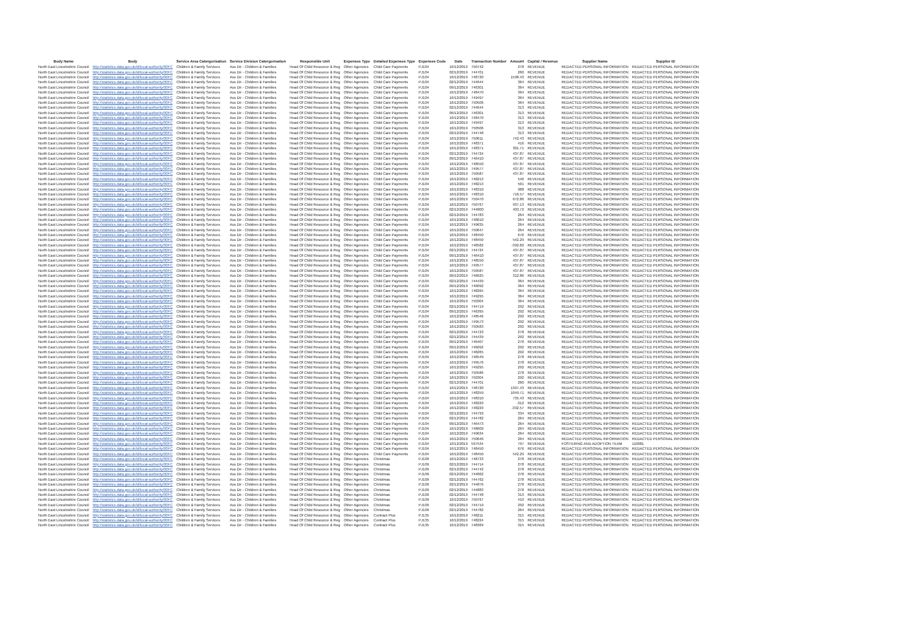| Body Name | Body | Service Area Catergorisation | Service Division Catergorisation | Responsible Unit | Expenses Type | Detailed Expenses Type | Expenses Code | Date | Transaction Number | Amount | Capital / Revenue | Supplier Name | Supplier ID |
| --- | --- | --- | --- | --- | --- | --- | --- | --- | --- | --- | --- | --- | --- |
| North East Lincolnshire Council | http://statistics.data.gov.uk/id/local-authority/00FC | Children & Family Services | Ass Dir - Children & Families | Head Of Child Resource & Reg | Other Agencies | Child Care Payments | PJ104 | 16/12/2019 | 750742 | 278 | REVENUE | REDACTED PERSONAL INFORMATION | REDACTED PERSONAL INFORMATION |
| North East Lincolnshire Council | http://statistics.data.gov.uk/id/local-authority/00FC | Children & Family Services | Ass Dir - Children & Families | Head Of Child Resource & Reg | Other Agencies | Child Care Payments | PJ104 | 02/12/2019 | 744701 | 260 | REVENUE | REDACTED PERSONAL INFORMATION | REDACTED PERSONAL INFORMATION |
| North East Lincolnshire Council | http://statistics.data.gov.uk/id/local-authority/00FC | Children & Family Services | Ass Dir - Children & Families | Head Of Child Resource & Reg | Other Agencies | Child Care Payments | PJ104 | 16/12/2019 | 748720 | 1598.43 | REVENUE | REDACTED PERSONAL INFORMATION | REDACTED PERSONAL INFORMATION |
| North East Lincolnshire Council | http://statistics.data.gov.uk/id/local-authority/00FC | Children & Family Services | Ass Dir - Children & Families | Head Of Child Resource & Reg | Other Agencies | Child Care Payments | PJ104 | 02/12/2019 | 744644 | 364 | REVENUE | REDACTED PERSONAL INFORMATION | REDACTED PERSONAL INFORMATION |
| North East Lincolnshire Council | http://statistics.data.gov.uk/id/local-authority/00FC | Children & Family Services | Ass Dir - Children & Families | Head Of Child Resource & Reg | Other Agencies | Child Care Payments | PJ104 | 09/12/2019 | 746301 | 364 | REVENUE | REDACTED PERSONAL INFORMATION | REDACTED PERSONAL INFORMATION |
| North East Lincolnshire Council | http://statistics.data.gov.uk/id/local-authority/00FC | Children & Family Services | Ass Dir - Children & Families | Head Of Child Resource & Reg | Other Agencies | Child Care Payments | PJ104 | 16/12/2019 | 748470 | 364 | REVENUE | REDACTED PERSONAL INFORMATION | REDACTED PERSONAL INFORMATION |
| North East Lincolnshire Council | http://statistics.data.gov.uk/id/local-authority/00FC | Children & Family Services | Ass Dir - Children & Families | Head Of Child Resource & Reg | Other Agencies | Child Care Payments | PJ104 | 16/12/2019 | 749497 | 364 | REVENUE | REDACTED PERSONAL INFORMATION | REDACTED PERSONAL INFORMATION |
| North East Lincolnshire Council | http://statistics.data.gov.uk/id/local-authority/00FC | Children & Family Services | Ass Dir - Children & Families | Head Of Child Resource & Reg | Other Agencies | Child Care Payments | PJ104 | 16/12/2019 | 750506 | 364 | REVENUE | REDACTED PERSONAL INFORMATION | REDACTED PERSONAL INFORMATION |
| North East Lincolnshire Council | http://statistics.data.gov.uk/id/local-authority/00FC | Children & Family Services | Ass Dir - Children & Families | Head Of Child Resource & Reg | Other Agencies | Child Care Payments | PJ104 | 02/12/2019 | 744644 | 313 | REVENUE | REDACTED PERSONAL INFORMATION | REDACTED PERSONAL INFORMATION |
| North East Lincolnshire Council | http://statistics.data.gov.uk/id/local-authority/00FC | Children & Family Services | Ass Dir - Children & Families | Head Of Child Resource & Reg | Other Agencies | Child Care Payments | PJ104 | 09/12/2019 | 746301 | 313 | REVENUE | REDACTED PERSONAL INFORMATION | REDACTED PERSONAL INFORMATION |
| North East Lincolnshire Council | http://statistics.data.gov.uk/id/local-authority/00FC | Children & Family Services | Ass Dir - Children & Families | Head Of Child Resource & Reg | Other Agencies | Child Care Payments | PJ104 | 16/12/2019 | 748470 | 313 | REVENUE | REDACTED PERSONAL INFORMATION | REDACTED PERSONAL INFORMATION |
| North East Lincolnshire Council | http://statistics.data.gov.uk/id/local-authority/00FC | Children & Family Services | Ass Dir - Children & Families | Head Of Child Resource & Reg | Other Agencies | Child Care Payments | PJ104 | 16/12/2019 | 749497 | 313 | REVENUE | REDACTED PERSONAL INFORMATION | REDACTED PERSONAL INFORMATION |
| North East Lincolnshire Council | http://statistics.data.gov.uk/id/local-authority/00FC | Children & Family Services | Ass Dir - Children & Families | Head Of Child Resource & Reg | Other Agencies | Child Care Payments | PJ104 | 16/12/2019 | 750506 | 313 | REVENUE | REDACTED PERSONAL INFORMATION | REDACTED PERSONAL INFORMATION |
| North East Lincolnshire Council | http://statistics.data.gov.uk/id/local-authority/00FC | Children & Family Services | Ass Dir - Children & Families | Head Of Child Resource & Reg | Other Agencies | Child Care Payments | PJ104 | 02/12/2019 | 744748 | 313 | REVENUE | REDACTED PERSONAL INFORMATION | REDACTED PERSONAL INFORMATION |
| North East Lincolnshire Council | http://statistics.data.gov.uk/id/local-authority/00FC | Children & Family Services | Ass Dir - Children & Families | Head Of Child Resource & Reg | Other Agencies | Child Care Payments | PJ104 | 16/12/2019 | 750611 | 742.43 | REVENUE | REDACTED PERSONAL INFORMATION | REDACTED PERSONAL INFORMATION |
| North East Lincolnshire Council | http://statistics.data.gov.uk/id/local-authority/00FC | Children & Family Services | Ass Dir - Children & Families | Head Of Child Resource & Reg | Other Agencies | Child Care Payments | PJ104 | 16/12/2019 | 748371 | 416 | REVENUE | REDACTED PERSONAL INFORMATION | REDACTED PERSONAL INFORMATION |
| North East Lincolnshire Council | http://statistics.data.gov.uk/id/local-authority/00FC | Children & Family Services | Ass Dir - Children & Families | Head Of Child Resource & Reg | Other Agencies | Child Care Payments | PJ104 | 16/12/2019 | 748371 | 301.71 | REVENUE | REDACTED PERSONAL INFORMATION | REDACTED PERSONAL INFORMATION |
| North East Lincolnshire Council | http://statistics.data.gov.uk/id/local-authority/00FC | Children & Family Services | Ass Dir - Children & Families | Head Of Child Resource & Reg | Other Agencies | Child Care Payments | PJ104 | 02/12/2019 | 744724 | 437.87 | REVENUE | REDACTED PERSONAL INFORMATION | REDACTED PERSONAL INFORMATION |
| North East Lincolnshire Council | http://statistics.data.gov.uk/id/local-authority/00FC | Children & Family Services | Ass Dir - Children & Families | Head Of Child Resource & Reg | Other Agencies | Child Care Payments | PJ104 | 09/12/2019 | 746410 | 437.87 | REVENUE | REDACTED PERSONAL INFORMATION | REDACTED PERSONAL INFORMATION |
| North East Lincolnshire Council | http://statistics.data.gov.uk/id/local-authority/00FC | Children & Family Services | Ass Dir - Children & Families | Head Of Child Resource & Reg | Other Agencies | Child Care Payments | PJ104 | 16/12/2019 | 748550 | 437.87 | REVENUE | REDACTED PERSONAL INFORMATION | REDACTED PERSONAL INFORMATION |
| North East Lincolnshire Council | http://statistics.data.gov.uk/id/local-authority/00FC | Children & Family Services | Ass Dir - Children & Families | Head Of Child Resource & Reg | Other Agencies | Child Care Payments | PJ104 | 16/12/2019 | 749577 | 437.87 | REVENUE | REDACTED PERSONAL INFORMATION | REDACTED PERSONAL INFORMATION |
| North East Lincolnshire Council | http://statistics.data.gov.uk/id/local-authority/00FC | Children & Family Services | Ass Dir - Children & Families | Head Of Child Resource & Reg | Other Agencies | Child Care Payments | PJ104 | 16/12/2019 | 750587 | 437.87 | REVENUE | REDACTED PERSONAL INFORMATION | REDACTED PERSONAL INFORMATION |
| North East Lincolnshire Council | http://statistics.data.gov.uk/id/local-authority/00FC | Children & Family Services | Ass Dir - Children & Families | Head Of Child Resource & Reg | Other Agencies | Child Care Payments | PJ104 | 16/12/2019 | 748213 | 546 | REVENUE | REDACTED PERSONAL INFORMATION | REDACTED PERSONAL INFORMATION |
| North East Lincolnshire Council | http://statistics.data.gov.uk/id/local-authority/00FC | Children & Family Services | Ass Dir - Children & Families | Head Of Child Resource & Reg | Other Agencies | Child Care Payments | PJ104 | 16/12/2019 | 748213 | 501 | REVENUE | REDACTED PERSONAL INFORMATION | REDACTED PERSONAL INFORMATION |
| North East Lincolnshire Council | http://statistics.data.gov.uk/id/local-authority/00FC | Children & Family Services | Ass Dir - Children & Families | Head Of Child Resource & Reg | Other Agencies | Child Care Payments | PJ104 | 16/12/2019 | 748310 | 988 | REVENUE | REDACTED PERSONAL INFORMATION | REDACTED PERSONAL INFORMATION |
| North East Lincolnshire Council | http://statistics.data.gov.uk/id/local-authority/00FC | Children & Family Services | Ass Dir - Children & Families | Head Of Child Resource & Reg | Other Agencies | Child Care Payments | PJ104 | 16/12/2019 | 748310 | 716.57 | REVENUE | REDACTED PERSONAL INFORMATION | REDACTED PERSONAL INFORMATION |
| North East Lincolnshire Council | http://statistics.data.gov.uk/id/local-authority/00FC | Children & Family Services | Ass Dir - Children & Families | Head Of Child Resource & Reg | Other Agencies | Child Care Payments | PJ104 | 16/12/2019 | 750470 | 672.86 | REVENUE | REDACTED PERSONAL INFORMATION | REDACTED PERSONAL INFORMATION |
| North East Lincolnshire Council | http://statistics.data.gov.uk/id/local-authority/00FC | Children & Family Services | Ass Dir - Children & Families | Head Of Child Resource & Reg | Other Agencies | Child Care Payments | PJ104 | 16/12/2019 | 750767 | 937.13 | REVENUE | REDACTED PERSONAL INFORMATION | REDACTED PERSONAL INFORMATION |
| North East Lincolnshire Council | http://statistics.data.gov.uk/id/local-authority/00FC | Children & Family Services | Ass Dir - Children & Families | Head Of Child Resource & Reg | Other Agencies | Child Care Payments | PJ104 | 02/12/2019 | 744800 | 403.72 | REVENUE | REDACTED PERSONAL INFORMATION | REDACTED PERSONAL INFORMATION |
| North East Lincolnshire Council | http://statistics.data.gov.uk/id/local-authority/00FC | Children & Family Services | Ass Dir - Children & Families | Head Of Child Resource & Reg | Other Agencies | Child Care Payments | PJ104 | 02/12/2019 | 744783 | 264 | REVENUE | REDACTED PERSONAL INFORMATION | REDACTED PERSONAL INFORMATION |
| North East Lincolnshire Council | http://statistics.data.gov.uk/id/local-authority/00FC | Children & Family Services | Ass Dir - Children & Families | Head Of Child Resource & Reg | Other Agencies | Child Care Payments | PJ104 | 16/12/2019 | 748610 | 264 | REVENUE | REDACTED PERSONAL INFORMATION | REDACTED PERSONAL INFORMATION |
| North East Lincolnshire Council | http://statistics.data.gov.uk/id/local-authority/00FC | Children & Family Services | Ass Dir - Children & Families | Head Of Child Resource & Reg | Other Agencies | Child Care Payments | PJ104 | 16/12/2019 | 749635 | 264 | REVENUE | REDACTED PERSONAL INFORMATION | REDACTED PERSONAL INFORMATION |
| North East Lincolnshire Council | http://statistics.data.gov.uk/id/local-authority/00FC | Children & Family Services | Ass Dir - Children & Families | Head Of Child Resource & Reg | Other Agencies | Child Care Payments | PJ104 | 16/12/2019 | 750647 | 264 | REVENUE | REDACTED PERSONAL INFORMATION | REDACTED PERSONAL INFORMATION |
| North East Lincolnshire Council | http://statistics.data.gov.uk/id/local-authority/00FC | Children & Family Services | Ass Dir - Children & Families | Head Of Child Resource & Reg | Other Agencies | Child Care Payments | PJ104 | 16/12/2019 | 748450 | 676 | REVENUE | REDACTED PERSONAL INFORMATION | REDACTED PERSONAL INFORMATION |
| North East Lincolnshire Council | http://statistics.data.gov.uk/id/local-authority/00FC | Children & Family Services | Ass Dir - Children & Families | Head Of Child Resource & Reg | Other Agencies | Child Care Payments | PJ104 | 16/12/2019 | 748450 | 542.29 | REVENUE | REDACTED PERSONAL INFORMATION | REDACTED PERSONAL INFORMATION |
| North East Lincolnshire Council | http://statistics.data.gov.uk/id/local-authority/00FC | Children & Family Services | Ass Dir - Children & Families | Head Of Child Resource & Reg | Other Agencies | Child Care Payments | PJ104 | 16/12/2019 | 748582 | -392.82 | REVENUE | REDACTED PERSONAL INFORMATION | REDACTED PERSONAL INFORMATION |
| North East Lincolnshire Council | http://statistics.data.gov.uk/id/local-authority/00FC | Children & Family Services | Ass Dir - Children & Families | Head Of Child Resource & Reg | Other Agencies | Child Care Payments | PJ104 | 02/12/2019 | 744724 | 437.87 | REVENUE | REDACTED PERSONAL INFORMATION | REDACTED PERSONAL INFORMATION |
| North East Lincolnshire Council | http://statistics.data.gov.uk/id/local-authority/00FC | Children & Family Services | Ass Dir - Children & Families | Head Of Child Resource & Reg | Other Agencies | Child Care Payments | PJ104 | 09/12/2019 | 746410 | 437.87 | REVENUE | REDACTED PERSONAL INFORMATION | REDACTED PERSONAL INFORMATION |
| North East Lincolnshire Council | http://statistics.data.gov.uk/id/local-authority/00FC | Children & Family Services | Ass Dir - Children & Families | Head Of Child Resource & Reg | Other Agencies | Child Care Payments | PJ104 | 16/12/2019 | 748550 | 437.87 | REVENUE | REDACTED PERSONAL INFORMATION | REDACTED PERSONAL INFORMATION |
| North East Lincolnshire Council | http://statistics.data.gov.uk/id/local-authority/00FC | Children & Family Services | Ass Dir - Children & Families | Head Of Child Resource & Reg | Other Agencies | Child Care Payments | PJ104 | 16/12/2019 | 749577 | 437.87 | REVENUE | REDACTED PERSONAL INFORMATION | REDACTED PERSONAL INFORMATION |
| North East Lincolnshire Council | http://statistics.data.gov.uk/id/local-authority/00FC | Children & Family Services | Ass Dir - Children & Families | Head Of Child Resource & Reg | Other Agencies | Child Care Payments | PJ104 | 16/12/2019 | 750587 | 437.87 | REVENUE | REDACTED PERSONAL INFORMATION | REDACTED PERSONAL INFORMATION |
| North East Lincolnshire Council | http://statistics.data.gov.uk/id/local-authority/00FC | Children & Family Services | Ass Dir - Children & Families | Head Of Child Resource & Reg | Other Agencies | Child Care Payments | PJ104 | 09/12/2019 | 746625 | 312.86 | REVENUE | REDACTED PERSONAL INFORMATION | REDACTED PERSONAL INFORMATION |
| North East Lincolnshire Council | http://statistics.data.gov.uk/id/local-authority/00FC | Children & Family Services | Ass Dir - Children & Families | Head Of Child Resource & Reg | Other Agencies | Child Care Payments | PJ104 | 02/12/2019 | 744439 | 364 | REVENUE | REDACTED PERSONAL INFORMATION | REDACTED PERSONAL INFORMATION |
| North East Lincolnshire Council | http://statistics.data.gov.uk/id/local-authority/00FC | Children & Family Services | Ass Dir - Children & Families | Head Of Child Resource & Reg | Other Agencies | Child Care Payments | PJ104 | 09/12/2019 | 746092 | 364 | REVENUE | REDACTED PERSONAL INFORMATION | REDACTED PERSONAL INFORMATION |
| North East Lincolnshire Council | http://statistics.data.gov.uk/id/local-authority/00FC | Children & Family Services | Ass Dir - Children & Families | Head Of Child Resource & Reg | Other Agencies | Child Care Payments | PJ104 | 16/12/2019 | 748265 | 364 | REVENUE | REDACTED PERSONAL INFORMATION | REDACTED PERSONAL INFORMATION |
| North East Lincolnshire Council | http://statistics.data.gov.uk/id/local-authority/00FC | Children & Family Services | Ass Dir - Children & Families | Head Of Child Resource & Reg | Other Agencies | Child Care Payments | PJ104 | 16/12/2019 | 749295 | 364 | REVENUE | REDACTED PERSONAL INFORMATION | REDACTED PERSONAL INFORMATION |
| North East Lincolnshire Council | http://statistics.data.gov.uk/id/local-authority/00FC | Children & Family Services | Ass Dir - Children & Families | Head Of Child Resource & Reg | Other Agencies | Child Care Payments | PJ104 | 16/12/2019 | 750304 | 364 | REVENUE | REDACTED PERSONAL INFORMATION | REDACTED PERSONAL INFORMATION |
| North East Lincolnshire Council | http://statistics.data.gov.uk/id/local-authority/00FC | Children & Family Services | Ass Dir - Children & Families | Head Of Child Resource & Reg | Other Agencies | Child Care Payments | PJ104 | 02/12/2019 | 744719 | 292 | REVENUE | REDACTED PERSONAL INFORMATION | REDACTED PERSONAL INFORMATION |
| North East Lincolnshire Council | http://statistics.data.gov.uk/id/local-authority/00FC | Children & Family Services | Ass Dir - Children & Families | Head Of Child Resource & Reg | Other Agencies | Child Care Payments | PJ104 | 09/12/2019 | 746395 | 292 | REVENUE | REDACTED PERSONAL INFORMATION | REDACTED PERSONAL INFORMATION |
| North East Lincolnshire Council | http://statistics.data.gov.uk/id/local-authority/00FC | Children & Family Services | Ass Dir - Children & Families | Head Of Child Resource & Reg | Other Agencies | Child Care Payments | PJ104 | 16/12/2019 | 748546 | 292 | REVENUE | REDACTED PERSONAL INFORMATION | REDACTED PERSONAL INFORMATION |
| North East Lincolnshire Council | http://statistics.data.gov.uk/id/local-authority/00FC | Children & Family Services | Ass Dir - Children & Families | Head Of Child Resource & Reg | Other Agencies | Child Care Payments | PJ104 | 16/12/2019 | 749573 | 292 | REVENUE | REDACTED PERSONAL INFORMATION | REDACTED PERSONAL INFORMATION |
| North East Lincolnshire Council | http://statistics.data.gov.uk/id/local-authority/00FC | Children & Family Services | Ass Dir - Children & Families | Head Of Child Resource & Reg | Other Agencies | Child Care Payments | PJ104 | 16/12/2019 | 750583 | 292 | REVENUE | REDACTED PERSONAL INFORMATION | REDACTED PERSONAL INFORMATION |
| North East Lincolnshire Council | http://statistics.data.gov.uk/id/local-authority/00FC | Children & Family Services | Ass Dir - Children & Families | Head Of Child Resource & Reg | Other Agencies | Child Care Payments | PJ104 | 02/12/2019 | 744723 | 278 | REVENUE | REDACTED PERSONAL INFORMATION | REDACTED PERSONAL INFORMATION |
| North East Lincolnshire Council | http://statistics.data.gov.uk/id/local-authority/00FC | Children & Family Services | Ass Dir - Children & Families | Head Of Child Resource & Reg | Other Agencies | Child Care Payments | PJ104 | 02/12/2019 | 744439 | 292 | REVENUE | REDACTED PERSONAL INFORMATION | REDACTED PERSONAL INFORMATION |
| North East Lincolnshire Council | http://statistics.data.gov.uk/id/local-authority/00FC | Children & Family Services | Ass Dir - Children & Families | Head Of Child Resource & Reg | Other Agencies | Child Care Payments | PJ104 | 09/12/2019 | 746407 | 278 | REVENUE | REDACTED PERSONAL INFORMATION | REDACTED PERSONAL INFORMATION |
| North East Lincolnshire Council | http://statistics.data.gov.uk/id/local-authority/00FC | Children & Family Services | Ass Dir - Children & Families | Head Of Child Resource & Reg | Other Agencies | Child Care Payments | PJ104 | 09/12/2019 | 746092 | 292 | REVENUE | REDACTED PERSONAL INFORMATION | REDACTED PERSONAL INFORMATION |
| North East Lincolnshire Council | http://statistics.data.gov.uk/id/local-authority/00FC | Children & Family Services | Ass Dir - Children & Families | Head Of Child Resource & Reg | Other Agencies | Child Care Payments | PJ104 | 16/12/2019 | 748265 | 292 | REVENUE | REDACTED PERSONAL INFORMATION | REDACTED PERSONAL INFORMATION |
| North East Lincolnshire Council | http://statistics.data.gov.uk/id/local-authority/00FC | Children & Family Services | Ass Dir - Children & Families | Head Of Child Resource & Reg | Other Agencies | Child Care Payments | PJ104 | 16/12/2019 | 748549 | 278 | REVENUE | REDACTED PERSONAL INFORMATION | REDACTED PERSONAL INFORMATION |
| North East Lincolnshire Council | http://statistics.data.gov.uk/id/local-authority/00FC | Children & Family Services | Ass Dir - Children & Families | Head Of Child Resource & Reg | Other Agencies | Child Care Payments | PJ104 | 16/12/2019 | 749576 | 278 | REVENUE | REDACTED PERSONAL INFORMATION | REDACTED PERSONAL INFORMATION |
| North East Lincolnshire Council | http://statistics.data.gov.uk/id/local-authority/00FC | Children & Family Services | Ass Dir - Children & Families | Head Of Child Resource & Reg | Other Agencies | Child Care Payments | PJ104 | 16/12/2019 | 749295 | 292 | REVENUE | REDACTED PERSONAL INFORMATION | REDACTED PERSONAL INFORMATION |
| North East Lincolnshire Council | http://statistics.data.gov.uk/id/local-authority/00FC | Children & Family Services | Ass Dir - Children & Families | Head Of Child Resource & Reg | Other Agencies | Child Care Payments | PJ104 | 16/12/2019 | 750586 | 278 | REVENUE | REDACTED PERSONAL INFORMATION | REDACTED PERSONAL INFORMATION |
| North East Lincolnshire Council | http://statistics.data.gov.uk/id/local-authority/00FC | Children & Family Services | Ass Dir - Children & Families | Head Of Child Resource & Reg | Other Agencies | Child Care Payments | PJ104 | 16/12/2019 | 750304 | 292 | REVENUE | REDACTED PERSONAL INFORMATION | REDACTED PERSONAL INFORMATION |
| North East Lincolnshire Council | http://statistics.data.gov.uk/id/local-authority/00FC | Children & Family Services | Ass Dir - Children & Families | Head Of Child Resource & Reg | Other Agencies | Child Care Payments | PJ104 | 02/12/2019 | 744701 | 260 | REVENUE | REDACTED PERSONAL INFORMATION | REDACTED PERSONAL INFORMATION |
| North East Lincolnshire Council | http://statistics.data.gov.uk/id/local-authority/00FC | Children & Family Services | Ass Dir - Children & Families | Head Of Child Resource & Reg | Other Agencies | Child Care Payments | PJ104 | 16/12/2019 | 748720 | 1397.43 | REVENUE | REDACTED PERSONAL INFORMATION | REDACTED PERSONAL INFORMATION |
| North East Lincolnshire Council | http://statistics.data.gov.uk/id/local-authority/00FC | Children & Family Services | Ass Dir - Children & Families | Head Of Child Resource & Reg | Other Agencies | Child Care Payments | PJ104 | 16/12/2019 | 748259 | 1049.71 | REVENUE | REDACTED PERSONAL INFORMATION | REDACTED PERSONAL INFORMATION |
| North East Lincolnshire Council | http://statistics.data.gov.uk/id/local-authority/00FC | Children & Family Services | Ass Dir - Children & Families | Head Of Child Resource & Reg | Other Agencies | Child Care Payments | PJ104 | 16/12/2019 | 748310 | 735.43 | REVENUE | REDACTED PERSONAL INFORMATION | REDACTED PERSONAL INFORMATION |
| North East Lincolnshire Council | http://statistics.data.gov.uk/id/local-authority/00FC | Children & Family Services | Ass Dir - Children & Families | Head Of Child Resource & Reg | Other Agencies | Child Care Payments | PJ104 | 16/12/2019 | 748229 | -312 | REVENUE | REDACTED PERSONAL INFORMATION | REDACTED PERSONAL INFORMATION |
| North East Lincolnshire Council | http://statistics.data.gov.uk/id/local-authority/00FC | Children & Family Services | Ass Dir - Children & Families | Head Of Child Resource & Reg | Other Agencies | Child Care Payments | PJ104 | 16/12/2019 | 748229 | -332.57 | REVENUE | REDACTED PERSONAL INFORMATION | REDACTED PERSONAL INFORMATION |
| North East Lincolnshire Council | http://statistics.data.gov.uk/id/local-authority/00FC | Children & Family Services | Ass Dir - Children & Families | Head Of Child Resource & Reg | Other Agencies | Child Care Payments | PJ104 | 02/12/2019 | 744793 | 334 | REVENUE | REDACTED PERSONAL INFORMATION | REDACTED PERSONAL INFORMATION |
| North East Lincolnshire Council | http://statistics.data.gov.uk/id/local-authority/00FC | Children & Family Services | Ass Dir - Children & Families | Head Of Child Resource & Reg | Other Agencies | Child Care Payments | PJ104 | 02/12/2019 | 744782 | 264 | REVENUE | REDACTED PERSONAL INFORMATION | REDACTED PERSONAL INFORMATION |
| North East Lincolnshire Council | http://statistics.data.gov.uk/id/local-authority/00FC | Children & Family Services | Ass Dir - Children & Families | Head Of Child Resource & Reg | Other Agencies | Child Care Payments | PJ104 | 09/12/2019 | 746473 | 264 | REVENUE | REDACTED PERSONAL INFORMATION | REDACTED PERSONAL INFORMATION |
| North East Lincolnshire Council | http://statistics.data.gov.uk/id/local-authority/00FC | Children & Family Services | Ass Dir - Children & Families | Head Of Child Resource & Reg | Other Agencies | Child Care Payments | PJ104 | 16/12/2019 | 748609 | 264 | REVENUE | REDACTED PERSONAL INFORMATION | REDACTED PERSONAL INFORMATION |
| North East Lincolnshire Council | http://statistics.data.gov.uk/id/local-authority/00FC | Children & Family Services | Ass Dir - Children & Families | Head Of Child Resource & Reg | Other Agencies | Child Care Payments | PJ104 | 16/12/2019 | 749634 | 264 | REVENUE | REDACTED PERSONAL INFORMATION | REDACTED PERSONAL INFORMATION |
| North East Lincolnshire Council | http://statistics.data.gov.uk/id/local-authority/00FC | Children & Family Services | Ass Dir - Children & Families | Head Of Child Resource & Reg | Other Agencies | Child Care Payments | PJ104 | 16/12/2019 | 750646 | 264 | REVENUE | REDACTED PERSONAL INFORMATION | REDACTED PERSONAL INFORMATION |
| North East Lincolnshire Council | http://statistics.data.gov.uk/id/local-authority/00FC | Children & Family Services | Ass Dir - Children & Families | Head Of Child Resource & Reg | Other Agencies | Child Care Payments | PJ104 | 10/12/2019 | 597534 | 797 | REVENUE | FOSTERING AND ADOPTION TEAM | 110681 |
| North East Lincolnshire Council | http://statistics.data.gov.uk/id/local-authority/00FC | Children & Family Services | Ass Dir - Children & Families | Head Of Child Resource & Reg | Other Agencies | Child Care Payments | PJ104 | 16/12/2019 | 748450 | 676 | REVENUE | REDACTED PERSONAL INFORMATION | REDACTED PERSONAL INFORMATION |
| North East Lincolnshire Council | http://statistics.data.gov.uk/id/local-authority/00FC | Children & Family Services | Ass Dir - Children & Families | Head Of Child Resource & Reg | Other Agencies | Child Care Payments | PJ104 | 16/12/2019 | 748450 | 542.29 | REVENUE | REDACTED PERSONAL INFORMATION | REDACTED PERSONAL INFORMATION |
| North East Lincolnshire Council | http://statistics.data.gov.uk/id/local-authority/00FC | Children & Family Services | Ass Dir - Children & Families | Head Of Child Resource & Reg | Other Agencies | Christmas | PJ109 | 16/12/2019 | 748733 | 278 | REVENUE | REDACTED PERSONAL INFORMATION | REDACTED PERSONAL INFORMATION |
| North East Lincolnshire Council | http://statistics.data.gov.uk/id/local-authority/00FC | Children & Family Services | Ass Dir - Children & Families | Head Of Child Resource & Reg | Other Agencies | Christmas | PJ109 | 02/12/2019 | 744714 | 278 | REVENUE | REDACTED PERSONAL INFORMATION | REDACTED PERSONAL INFORMATION |
| North East Lincolnshire Council | http://statistics.data.gov.uk/id/local-authority/00FC | Children & Family Services | Ass Dir - Children & Families | Head Of Child Resource & Reg | Other Agencies | Christmas | PJ109 | 02/12/2019 | 744742 | 278 | REVENUE | REDACTED PERSONAL INFORMATION | REDACTED PERSONAL INFORMATION |
| North East Lincolnshire Council | http://statistics.data.gov.uk/id/local-authority/00FC | Children & Family Services | Ass Dir - Children & Families | Head Of Child Resource & Reg | Other Agencies | Christmas | PJ109 | 02/12/2019 | 744862 | 278 | REVENUE | REDACTED PERSONAL INFORMATION | REDACTED PERSONAL INFORMATION |
| North East Lincolnshire Council | http://statistics.data.gov.uk/id/local-authority/00FC | Children & Family Services | Ass Dir - Children & Families | Head Of Child Resource & Reg | Other Agencies | Christmas | PJ109 | 02/12/2019 | 744762 | 278 | REVENUE | REDACTED PERSONAL INFORMATION | REDACTED PERSONAL INFORMATION |
| North East Lincolnshire Council | http://statistics.data.gov.uk/id/local-authority/00FC | Children & Family Services | Ass Dir - Children & Families | Head Of Child Resource & Reg | Other Agencies | Christmas | PJ109 | 02/12/2019 | 744876 | 278 | REVENUE | REDACTED PERSONAL INFORMATION | REDACTED PERSONAL INFORMATION |
| North East Lincolnshire Council | http://statistics.data.gov.uk/id/local-authority/00FC | Children & Family Services | Ass Dir - Children & Families | Head Of Child Resource & Reg | Other Agencies | Christmas | PJ109 | 02/12/2019 | 744883 | 278 | REVENUE | REDACTED PERSONAL INFORMATION | REDACTED PERSONAL INFORMATION |
| North East Lincolnshire Council | http://statistics.data.gov.uk/id/local-authority/00FC | Children & Family Services | Ass Dir - Children & Families | Head Of Child Resource & Reg | Other Agencies | Christmas | PJ109 | 02/12/2019 | 744748 | 313 | REVENUE | REDACTED PERSONAL INFORMATION | REDACTED PERSONAL INFORMATION |
| North East Lincolnshire Council | http://statistics.data.gov.uk/id/local-authority/00FC | Children & Family Services | Ass Dir - Children & Families | Head Of Child Resource & Reg | Other Agencies | Christmas | PJ109 | 16/12/2019 | 750767 | 410 | REVENUE | REDACTED PERSONAL INFORMATION | REDACTED PERSONAL INFORMATION |
| North East Lincolnshire Council | http://statistics.data.gov.uk/id/local-authority/00FC | Children & Family Services | Ass Dir - Children & Families | Head Of Child Resource & Reg | Other Agencies | Christmas | PJ109 | 02/12/2019 | 744719 | 292 | REVENUE | REDACTED PERSONAL INFORMATION | REDACTED PERSONAL INFORMATION |
| North East Lincolnshire Council | http://statistics.data.gov.uk/id/local-authority/00FC | Children & Family Services | Ass Dir - Children & Families | Head Of Child Resource & Reg | Other Agencies | Christmas | PJ109 | 02/12/2019 | 744782 | 264 | REVENUE | REDACTED PERSONAL INFORMATION | REDACTED PERSONAL INFORMATION |
| North East Lincolnshire Council | http://statistics.data.gov.uk/id/local-authority/00FC | Children & Family Services | Ass Dir - Children & Families | Head Of Child Resource & Reg | Other Agencies | Contract Plus | PJ135 | 16/12/2019 | 748211 | 315 | REVENUE | REDACTED PERSONAL INFORMATION | REDACTED PERSONAL INFORMATION |
| North East Lincolnshire Council | http://statistics.data.gov.uk/id/local-authority/00FC | Children & Family Services | Ass Dir - Children & Families | Head Of Child Resource & Reg | Other Agencies | Contract Plus | PJ135 | 16/12/2019 | 748224 | 315 | REVENUE | REDACTED PERSONAL INFORMATION | REDACTED PERSONAL INFORMATION |
| North East Lincolnshire Council | http://statistics.data.gov.uk/id/local-authority/00FC | Children & Family Services | Ass Dir - Children & Families | Head Of Child Resource & Reg | Other Agencies | Contract Plus | PJ135 | 16/12/2019 | 748369 | 315 | REVENUE | REDACTED PERSONAL INFORMATION | REDACTED PERSONAL INFORMATION |